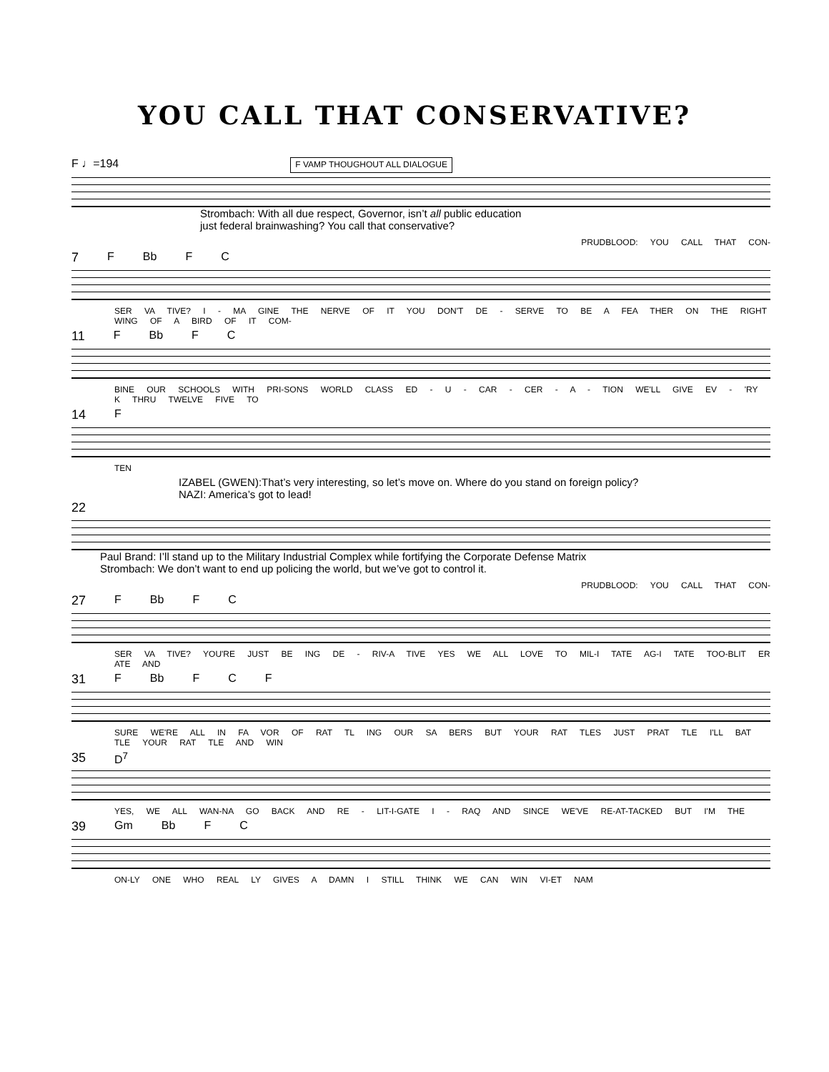YOU CALL THAT CONSERVATIVE?
F ♩=194 F VAMP THOUGHOUT ALL DIALOGUE
Strombach: With all due respect, Governor, isn’t all public education
just federal brainwashing? You call that conservative?
PRUDBLOOD: YOU CALL THAT CON-
7 F Bb F C
SER VA TIVE? I - MA GINE THE NERVE OF IT YOU DON'T DE - SERVE TO BE A FEA THER ON THE RIGHT WING OF A BIRD OF IT COM-
11 F Bb F C
BINE OUR SCHOOLS WITH PRI-SONS WORLD CLASS ED - U - CAR - CER - A - TION WE'LL GIVE EV - 'RY K THRU TWELVE FIVE TO
14 F
TEN
IZABEL (GWEN):That’s very interesting, so let’s move on. Where do you stand on foreign policy?
NAZI: America’s got to lead!
22
Paul Brand: I’ll stand up to the Military Industrial Complex while fortifying the Corporate Defense Matrix
Strombach: We don’t want to end up policing the world, but we’ve got to control it.
PRUDBLOOD: YOU CALL THAT CON-
27 F Bb F C
SER VA TIVE? YOU'RE JUST BE ING DE - RIV-A TIVE YES WE ALL LOVE TO MIL-I TATE AG-I TATE TOO-BLIT ER ATE AND
31 F Bb F C F
SURE WE'RE ALL IN FA VOR OF RAT TL ING OUR SA BERS BUT YOUR RAT TLES JUST PRAT TLE I'LL BAT TLE YOUR RAT TLE AND WIN
35 D<sup>7</sup>
YES, WE ALL WAN-NA GO BACK AND RE - LIT-I-GATE I - RAQ AND SINCE WE'VE RE-AT-TACKED BUT I'M THE
39 Gm Bb F C
ON-LY ONE WHO REAL LY GIVES A DAMN I STILL THINK WE CAN WIN VI-ET NAM